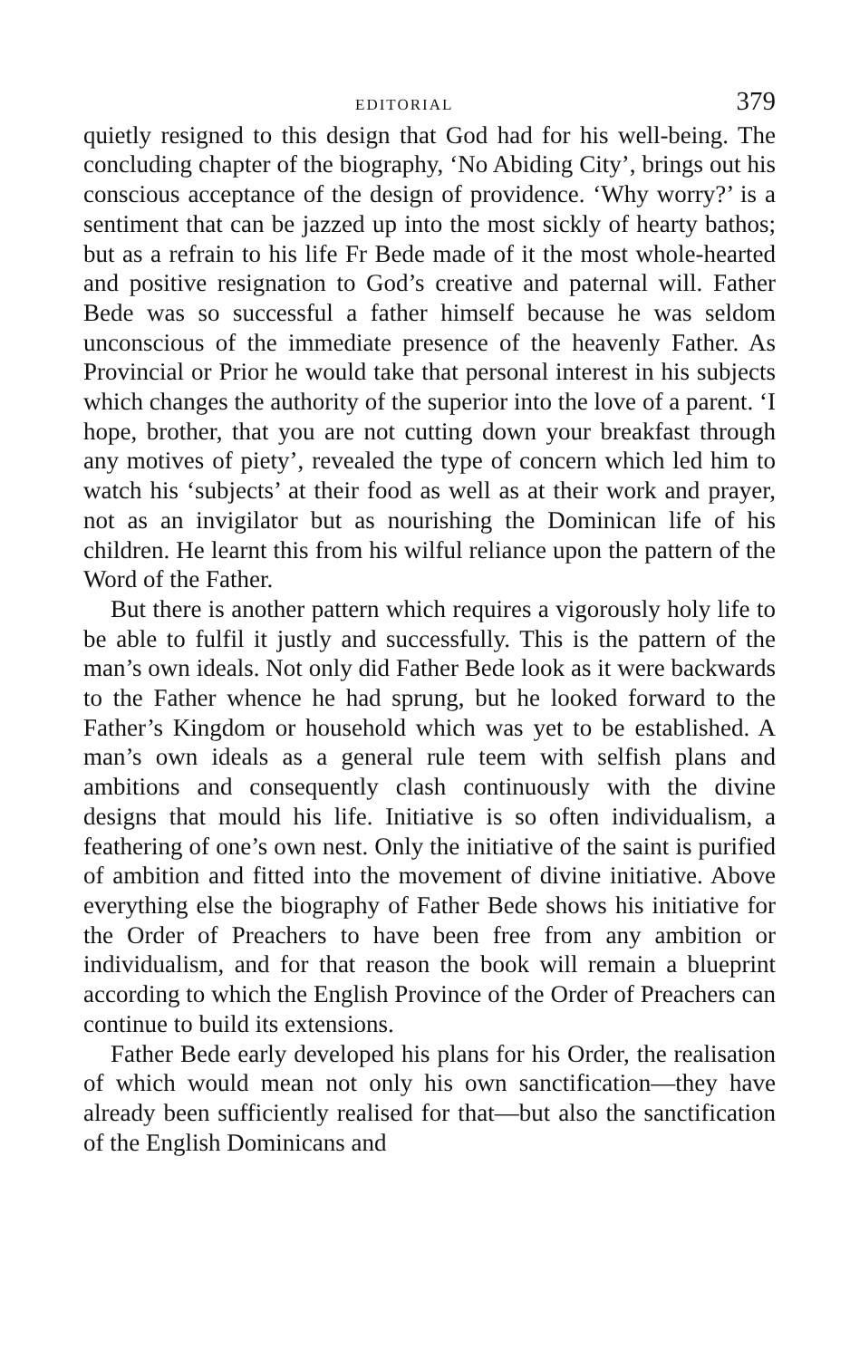EDITORIAL 379
quietly resigned to this design that God had for his well-being. The concluding chapter of the biography, ‘No Abiding City’, brings out his conscious acceptance of the design of providence. ‘Why worry?’ is a sentiment that can be jazzed up into the most sickly of hearty bathos; but as a refrain to his life Fr Bede made of it the most whole-hearted and positive resignation to God’s creative and paternal will. Father Bede was so successful a father himself because he was seldom unconscious of the immediate presence of the heavenly Father. As Provincial or Prior he would take that personal interest in his subjects which changes the authority of the superior into the love of a parent. ‘I hope, brother, that you are not cutting down your breakfast through any motives of piety’, revealed the type of concern which led him to watch his ‘subjects’ at their food as well as at their work and prayer, not as an invigilator but as nourishing the Dominican life of his children. He learnt this from his wilful reliance upon the pattern of the Word of the Father.
But there is another pattern which requires a vigorously holy life to be able to fulfil it justly and successfully. This is the pattern of the man’s own ideals. Not only did Father Bede look as it were backwards to the Father whence he had sprung, but he looked forward to the Father’s Kingdom or household which was yet to be established. A man’s own ideals as a general rule teem with selfish plans and ambitions and consequently clash continuously with the divine designs that mould his life. Initiative is so often individualism, a feathering of one’s own nest. Only the initiative of the saint is purified of ambition and fitted into the movement of divine initiative. Above everything else the biography of Father Bede shows his initiative for the Order of Preachers to have been free from any ambition or individualism, and for that reason the book will remain a blueprint according to which the English Province of the Order of Preachers can continue to build its extensions.
Father Bede early developed his plans for his Order, the realisation of which would mean not only his own sanctification—they have already been sufficiently realised for that—but also the sanctification of the English Dominicans and